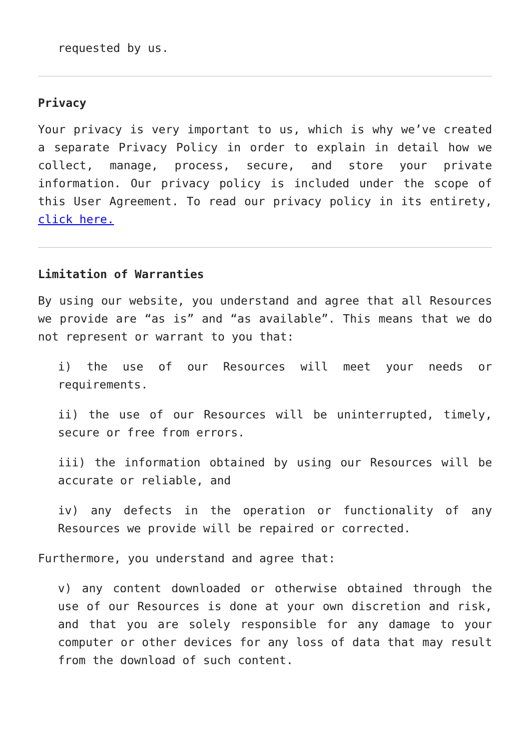requested by us.
Privacy
Your privacy is very important to us, which is why we’ve created a separate Privacy Policy in order to explain in detail how we collect, manage, process, secure, and store your private information. Our privacy policy is included under the scope of this User Agreement. To read our privacy policy in its entirety, click here.
Limitation of Warranties
By using our website, you understand and agree that all Resources we provide are “as is” and “as available”. This means that we do not represent or warrant to you that:
i) the use of our Resources will meet your needs or requirements.
ii) the use of our Resources will be uninterrupted, timely, secure or free from errors.
iii) the information obtained by using our Resources will be accurate or reliable, and
iv) any defects in the operation or functionality of any Resources we provide will be repaired or corrected.
Furthermore, you understand and agree that:
v) any content downloaded or otherwise obtained through the use of our Resources is done at your own discretion and risk, and that you are solely responsible for any damage to your computer or other devices for any loss of data that may result from the download of such content.